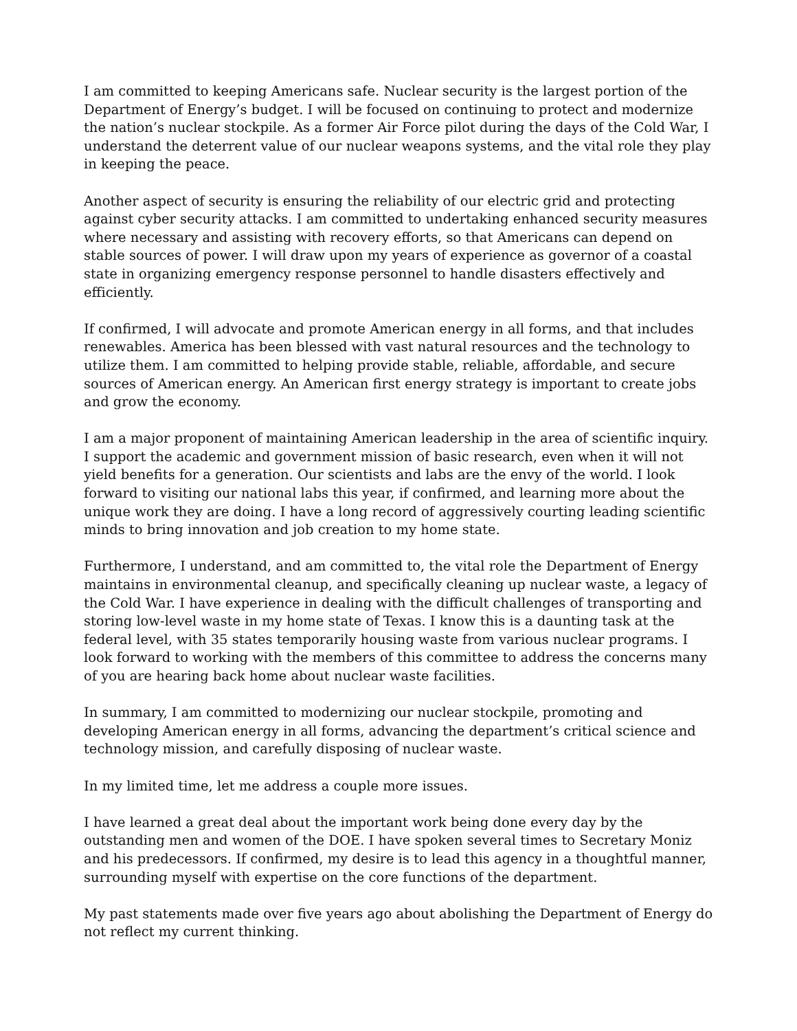I am committed to keeping Americans safe. Nuclear security is the largest portion of the Department of Energy’s budget. I will be focused on continuing to protect and modernize the nation’s nuclear stockpile. As a former Air Force pilot during the days of the Cold War, I understand the deterrent value of our nuclear weapons systems, and the vital role they play in keeping the peace.
Another aspect of security is ensuring the reliability of our electric grid and protecting against cyber security attacks. I am committed to undertaking enhanced security measures where necessary and assisting with recovery efforts, so that Americans can depend on stable sources of power. I will draw upon my years of experience as governor of a coastal state in organizing emergency response personnel to handle disasters effectively and efficiently.
If confirmed, I will advocate and promote American energy in all forms, and that includes renewables. America has been blessed with vast natural resources and the technology to utilize them. I am committed to helping provide stable, reliable, affordable, and secure sources of American energy. An American first energy strategy is important to create jobs and grow the economy.
I am a major proponent of maintaining American leadership in the area of scientific inquiry. I support the academic and government mission of basic research, even when it will not yield benefits for a generation. Our scientists and labs are the envy of the world. I look forward to visiting our national labs this year, if confirmed, and learning more about the unique work they are doing. I have a long record of aggressively courting leading scientific minds to bring innovation and job creation to my home state.
Furthermore, I understand, and am committed to, the vital role the Department of Energy maintains in environmental cleanup, and specifically cleaning up nuclear waste, a legacy of the Cold War. I have experience in dealing with the difficult challenges of transporting and storing low-level waste in my home state of Texas. I know this is a daunting task at the federal level, with 35 states temporarily housing waste from various nuclear programs. I look forward to working with the members of this committee to address the concerns many of you are hearing back home about nuclear waste facilities.
In summary, I am committed to modernizing our nuclear stockpile, promoting and developing American energy in all forms, advancing the department’s critical science and technology mission, and carefully disposing of nuclear waste.
In my limited time, let me address a couple more issues.
I have learned a great deal about the important work being done every day by the outstanding men and women of the DOE. I have spoken several times to Secretary Moniz and his predecessors. If confirmed, my desire is to lead this agency in a thoughtful manner, surrounding myself with expertise on the core functions of the department.
My past statements made over five years ago about abolishing the Department of Energy do not reflect my current thinking.